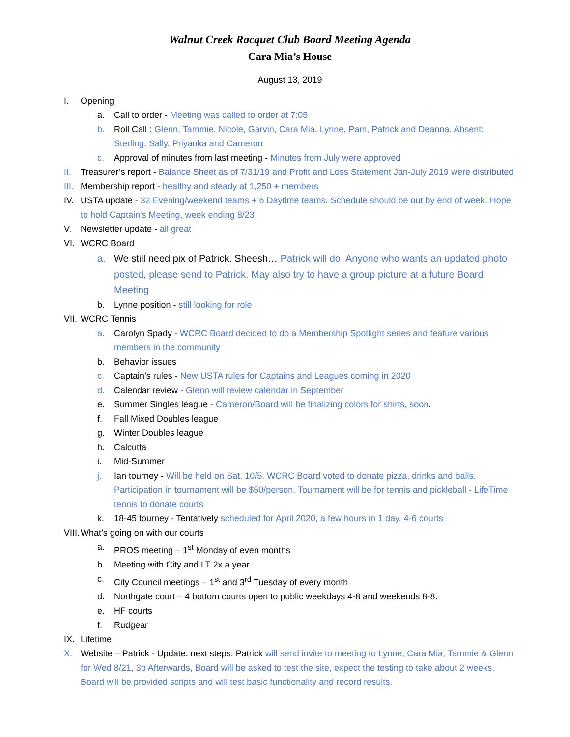Walnut Creek Racquet Club Board Meeting Agenda
Cara Mia’s House
August 13, 2019
I. Opening
a. Call to order - Meeting was called to order at 7:05
b. Roll Call : Glenn, Tammie, Nicole, Garvin, Cara Mia, Lynne, Pam, Patrick and Deanna. Absent: Sterling, Sally, Priyanka and Cameron
c. Approval of minutes from last meeting - Minutes from July were approved
II. Treasurer’s report - Balance Sheet as of 7/31/19 and Profit and Loss Statement Jan-July 2019 were distributed
III. Membership report - healthy and steady at 1,250 + members
IV. USTA update - 32 Evening/weekend teams + 6 Daytime teams. Schedule should be out by end of week. Hope to hold Captain's Meeting, week ending 8/23
V. Newsletter update - all great
VI. WCRC Board
a. We still need pix of Patrick. Sheesh… Patrick will do. Anyone who wants an updated photo posted, please send to Patrick. May also try to have a group picture at a future Board Meeting
b. Lynne position - still looking for role
VII. WCRC Tennis
a. Carolyn Spady - WCRC Board decided to do a Membership Spotlight series and feature various members in the community
b. Behavior issues
c. Captain’s rules - New USTA rules for Captains and Leagues coming in 2020
d. Calendar review - Glenn will review calendar in September
e. Summer Singles league - Cameron/Board will be finalizing colors for shirts, soon.
f. Fall Mixed Doubles league
g. Winter Doubles league
h. Calcutta
i. Mid-Summer
j. Ian tourney - Will be held on Sat. 10/5. WCRC Board voted to donate pizza, drinks and balls. Participation in tournament will be $50/person. Tournament will be for tennis and pickleball - LifeTime tennis to donate courts
k. 18-45 tourney - Tentatively scheduled for April 2020, a few hours in 1 day, 4-6 courts
VIII. What’s going on with our courts
a. PROS meeting – 1<sup>st</sup> Monday of even months
b. Meeting with City and LT 2x a year
c. City Council meetings – 1<sup>st</sup> and 3<sup>rd</sup> Tuesday of every month
d. Northgate court – 4 bottom courts open to public weekdays 4-8 and weekends 8-8.
e. HF courts
f. Rudgear
IX. Lifetime
X. Website – Patrick - Update, next steps: Patrick will send invite to meeting to Lynne, Cara Mia, Tammie & Glenn for Wed 8/21, 3p Afterwards, Board will be asked to test the site, expect the testing to take about 2 weeks. Board will be provided scripts and will test basic functionality and record results.